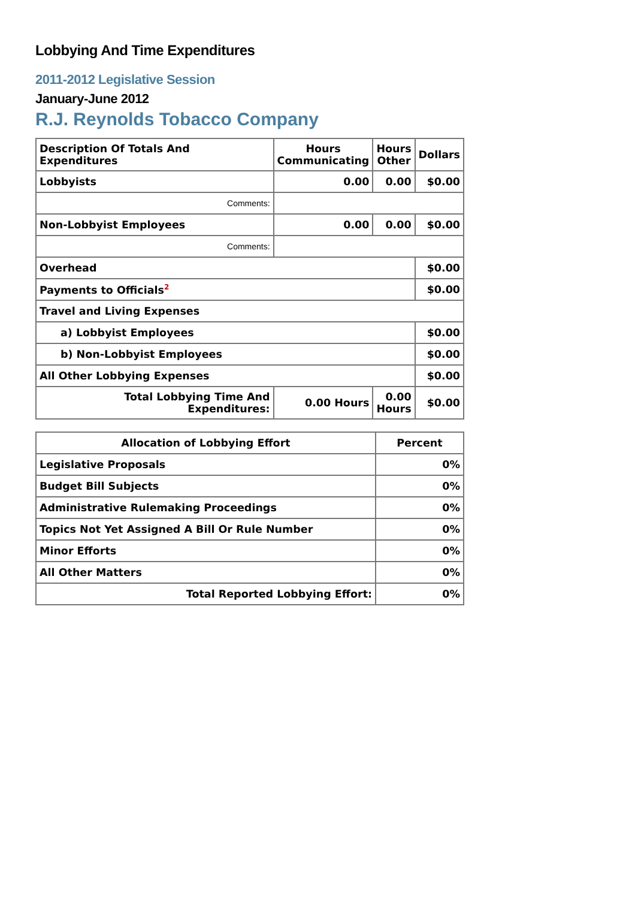Lobbying And Time Expenditures
2011-2012 Legislative Session
January-June 2012
R.J. Reynolds Tobacco Company
| Description Of Totals And Expenditures | Hours Communicating | Hours Other | Dollars |
| --- | --- | --- | --- |
| Lobbyists | 0.00 | 0.00 | $0.00 |
| Comments: | | | |
| Non-Lobbyist Employees | 0.00 | 0.00 | $0.00 |
| Comments: | | | |
| Overhead | | | $0.00 |
| Payments to Officials<sup>2</sup> | | | $0.00 |
| Travel and Living Expenses | | | |
| a) Lobbyist Employees | | | $0.00 |
| b) Non-Lobbyist Employees | | | $0.00 |
| All Other Lobbying Expenses | | | $0.00 |
| Total Lobbying Time And Expenditures: | 0.00 Hours | 0.00 Hours | $0.00 |
| Allocation of Lobbying Effort | Percent |
| --- | --- |
| Legislative Proposals | 0% |
| Budget Bill Subjects | 0% |
| Administrative Rulemaking Proceedings | 0% |
| Topics Not Yet Assigned A Bill Or Rule Number | 0% |
| Minor Efforts | 0% |
| All Other Matters | 0% |
| Total Reported Lobbying Effort: | 0% |